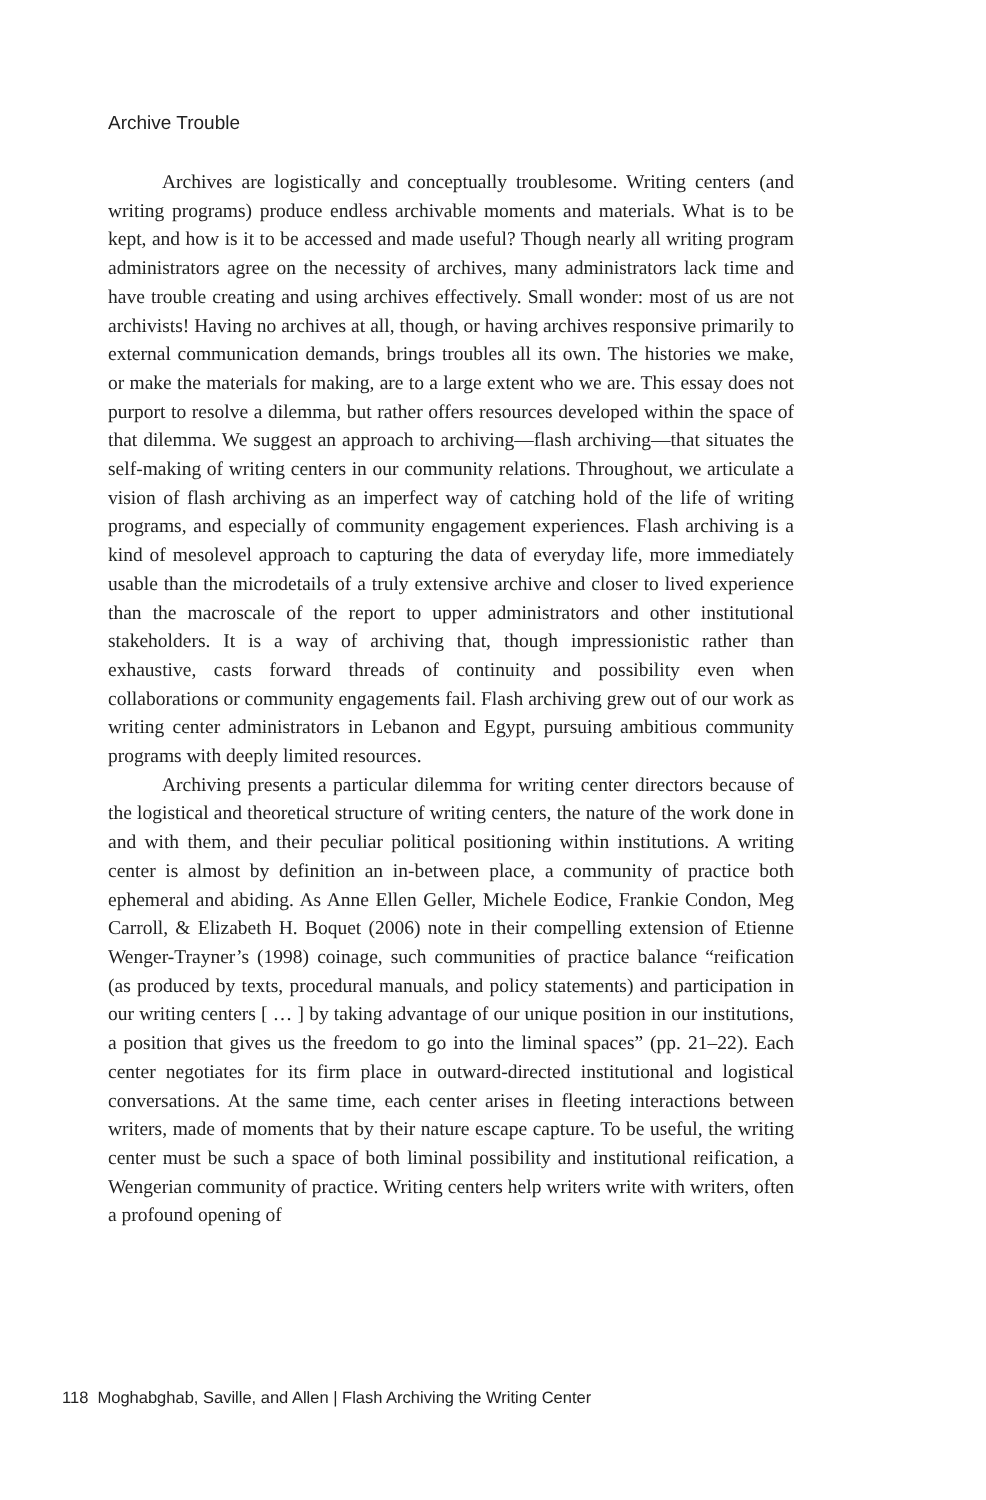Archive Trouble
Archives are logistically and conceptually troublesome. Writing centers (and writing programs) produce endless archivable moments and materials. What is to be kept, and how is it to be accessed and made useful? Though nearly all writing program administrators agree on the necessity of archives, many administrators lack time and have trouble creating and using archives effectively. Small wonder: most of us are not archivists! Having no archives at all, though, or having archives responsive primarily to external communication demands, brings troubles all its own. The histories we make, or make the materials for making, are to a large extent who we are. This essay does not purport to resolve a dilemma, but rather offers resources developed within the space of that dilemma. We suggest an approach to archiving—flash archiving—that situates the self-making of writing centers in our community relations. Throughout, we articulate a vision of flash archiving as an imperfect way of catching hold of the life of writing programs, and especially of community engagement experiences. Flash archiving is a kind of mesolevel approach to capturing the data of everyday life, more immediately usable than the microdetails of a truly extensive archive and closer to lived experience than the macroscale of the report to upper administrators and other institutional stakeholders. It is a way of archiving that, though impressionistic rather than exhaustive, casts forward threads of continuity and possibility even when collaborations or community engagements fail. Flash archiving grew out of our work as writing center administrators in Lebanon and Egypt, pursuing ambitious community programs with deeply limited resources.
Archiving presents a particular dilemma for writing center directors because of the logistical and theoretical structure of writing centers, the nature of the work done in and with them, and their peculiar political positioning within institutions. A writing center is almost by definition an in-between place, a community of practice both ephemeral and abiding. As Anne Ellen Geller, Michele Eodice, Frankie Condon, Meg Carroll, & Elizabeth H. Boquet (2006) note in their compelling extension of Etienne Wenger-Trayner’s (1998) coinage, such communities of practice balance “reification (as produced by texts, procedural manuals, and policy statements) and participation in our writing centers [ … ] by taking advantage of our unique position in our institutions, a position that gives us the freedom to go into the liminal spaces” (pp. 21–22). Each center negotiates for its firm place in outward-directed institutional and logistical conversations. At the same time, each center arises in fleeting interactions between writers, made of moments that by their nature escape capture. To be useful, the writing center must be such a space of both liminal possibility and institutional reification, a Wengerian community of practice. Writing centers help writers write with writers, often a profound opening of
118 Moghabghab, Saville, and Allen | Flash Archiving the Writing Center